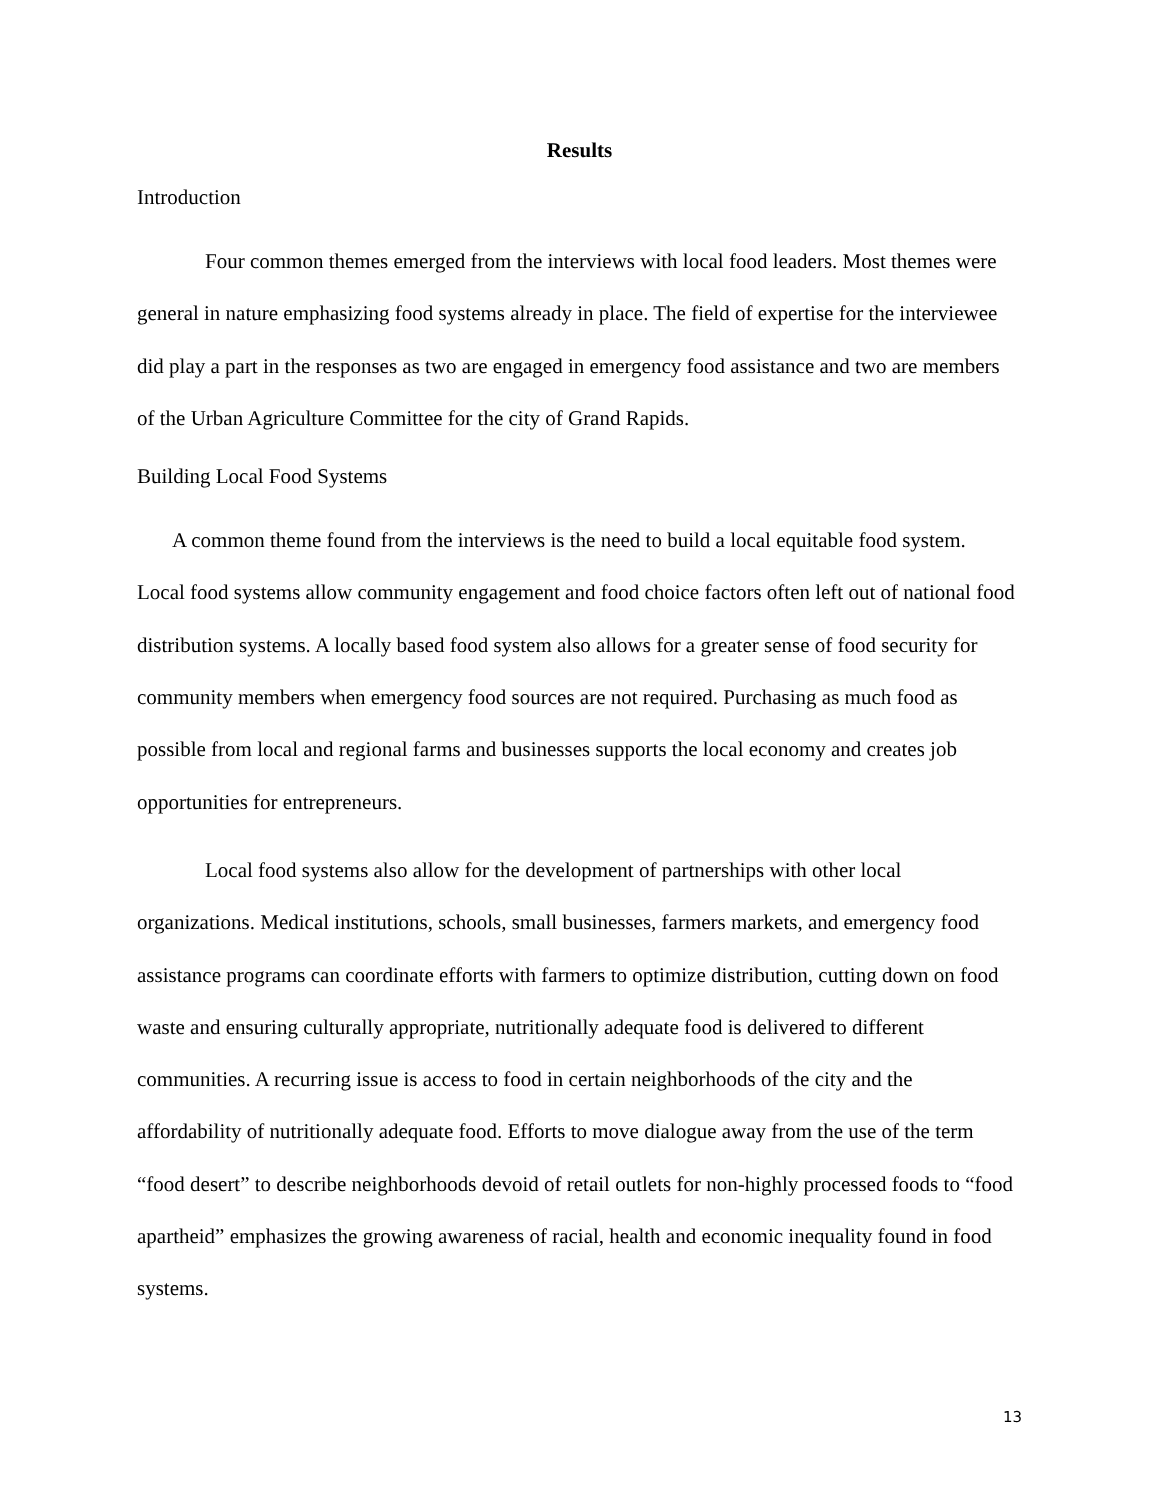Results
Introduction
Four common themes emerged from the interviews with local food leaders. Most themes were general in nature emphasizing food systems already in place. The field of expertise for the interviewee did play a part in the responses as two are engaged in emergency food assistance and two are members of the Urban Agriculture Committee for the city of Grand Rapids.
Building Local Food Systems
A common theme found from the interviews is the need to build a local equitable food system. Local food systems allow community engagement and food choice factors often left out of national food distribution systems. A locally based food system also allows for a greater sense of food security for community members when emergency food sources are not required. Purchasing as much food as possible from local and regional farms and businesses supports the local economy and creates job opportunities for entrepreneurs.
Local food systems also allow for the development of partnerships with other local organizations. Medical institutions, schools, small businesses, farmers markets, and emergency food assistance programs can coordinate efforts with farmers to optimize distribution, cutting down on food waste and ensuring culturally appropriate, nutritionally adequate food is delivered to different communities. A recurring issue is access to food in certain neighborhoods of the city and the affordability of nutritionally adequate food. Efforts to move dialogue away from the use of the term “food desert” to describe neighborhoods devoid of retail outlets for non-highly processed foods to “food apartheid” emphasizes the growing awareness of racial, health and economic inequality found in food systems.
13